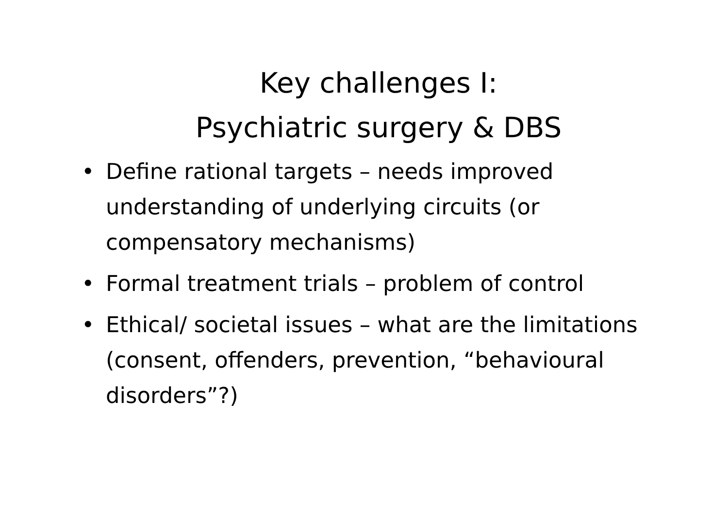Key challenges I:
Psychiatric surgery & DBS
• Define rational targets – needs improved understanding of underlying circuits (or compensatory mechanisms)
• Formal treatment trials – problem of control
• Ethical/ societal issues – what are the limitations (consent, offenders, prevention, “behavioural disorders”?)